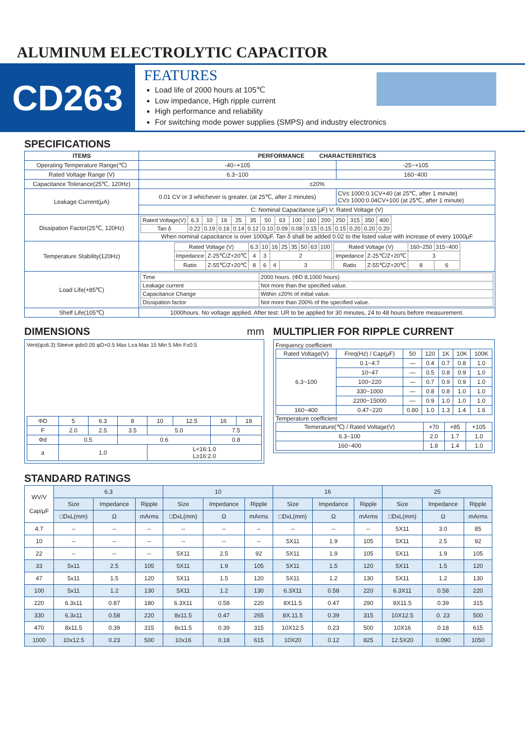ALUMINUM ELECTROLYTIC CAPACITOR
CD263
FEATURES
Load life of 2000 hours at 105℃
Low impedance, High ripple current
High performance and reliability
For switching mode power supplies (SMPS) and industry electronics
SPECIFICATIONS
| ITEMS | PERFORMANCE CHARACTERISTICS | |
| --- | --- | --- |
| Operating Temperature Range(℃) | -40~+105 | -25~+105 |
| Rated Voltage Range (V) | 6.3~100 | 160~400 |
| Capacitance Tolerance(25℃, 120Hz) | ±20% | |
| Leakage Current(μA) | 0.01 CV or 3 whichever is greater. (at 25℃, after 2 minutes) | CV≤ 1000:0.1CV+40 (at 25℃, after 1 minute) CV≥ 1000:0.04CV+100 (at 25℃, after 1 minute) |
| | C: Nominal Capacitance (μF) V: Rated Voltage (V) | |
| Dissipation Factor(25℃, 120Hz) | / Rated Voltage(V) / 6.3 / 10 / 16 / 25 / 35 / 50 / 63 / 100 / 160 / 200 / 250 / 315 / 350 / 400 / / Tan δ / 0.22 / 0.19 / 0.16 / 0.14 / 0.12 / 0.10 / 0.09 / 0.08 / 0.15 / 0.15 / 0.15 / 0.20 / 0.20 / 0.20 / When nominal capacitance is over 1000μF. Tan δ shall be added 0.02 to the listed value with increase of every 1000μF | |
| Temperature Stability(120Hz) | / Rated Voltage (V) / / 6.3 / 10 / 16 / 25 / 35 / 50 / 63 / 100 / / Impedance / Z-25℃/Z+20℃ / 4 / 3 / 2 / / / / / / / Ratio / Z-55℃/Z+20℃ / 8 / 6 / 4 / 3 / / / / / / Rated Voltage (V) / / 160~250 / 315~400 / / Impedance / Z-25℃/Z+20℃ / 3 / / / Ratio / Z-55℃/Z+20℃ / 8 / 6 / | |
| Load Life(+85℃) | / Time / 2000 hours. (ΦD 8,1000 hours) / / Leakage current / Not more than the specified value. / / Capacitance Change / Within ±20% of initial value. / / Dissipation factor / Not more than 200% of the specified value. / | |
| Shelf Life(105℃) | 1000hours. No voltage applied. After test: UR to be applied for 30 minutes, 24 to 48 hours before measurement. | |
DIMENSIONS mm
Vent(φ≥6.3) Sleeve φd±0.05 φD+0.5 Max L±a Max 15 Min 5 Min F±0.5
| ΦD | 5 | 6.3 | 8 | 10 | 12.5 | 16 | 18 |
| F | 2.0 | 2.5 | 3.5 | 5.0 | | 7.5 | |
| Φd | 0.5 | | 0.6 | | | 0.8 | |
| a | 1.0 | | | L<16:1.0 L≥16:2.0 | | | |
MULTIPLIER FOR RIPPLE CURRENT
Frequency coefficient
| Rated Voltage(V) | Freq(Hz) / Cap(μF) | 50 | 120 | 1K | 10K | 100K |
| 6.3~100 | 0.1~4.7 | — | 0.4 | 0.7 | 0.8 | 1.0 |
| | 10~47 | — | 0.5 | 0.8 | 0.9 | 1.0 |
| | 100~220 | — | 0.7 | 0.9 | 0.9 | 1.0 |
| | 330~1000 | — | 0.8 | 0.8 | 1.0 | 1.0 |
| | 2200~15000 | — | 0.9 | 1.0 | 1.0 | 1.0 |
| 160~400 | 0.47~220 | 0.80 | 1.0 | 1.3 | 1.4 | 1.6 |
Temperature coefficient
| Temerature(℃) / Rated Voltage(V) | +70 | +85 | +105 |
| 6.3~100 | 2.0 | 1.7 | 1.0 |
| 160~400 | 1.8 | 1.4 | 1.0 |
STANDARD RATINGS
| WV/V Cap/μF | 6.3 | | | 10 | | | 16 | | | 25 | | |
| | Size | Impedance | Ripple | Size | Impedance | Ripple | Size | Impedance | Ripple | Size | Impedance | Ripple |
| | □DxL(mm) | Ω | mArms | □DxL(mm) | Ω | mArms | □DxL(mm) | Ω | mArms | □DxL(mm) | Ω | mArms |
| 4.7 | -- | -- | -- | -- | -- | – | -- | -- | -- | 5X11 | 3.0 | 85 |
| 10 | -- | -- | -- | -- | -- | – | 5X11 | 1.9 | 105 | 5X11 | 2.5 | 92 |
| 22 | -- | -- | -- | 5X11 | 2.5 | 92 | 5X11 | 1.9 | 105 | 5X11 | 1.9 | 105 |
| 33 | 5x11 | 2.5 | 105 | 5X11 | 1.9 | 105 | 5X11 | 1.5 | 120 | 5X11 | 1.5 | 120 |
| 47 | 5x11 | 1.5 | 120 | 5X11 | 1.5 | 120 | 5X11 | 1.2 | 130 | 5X11 | 1.2 | 130 |
| 100 | 5x11 | 1.2 | 130 | 5X11 | 1.2 | 130 | 6.3X11 | 0.58 | 220 | 6.3X11 | 0.58 | 220 |
| 220 | 6.3x11 | 0.87 | 180 | 6.3X11 | 0.58 | 220 | 8X11.5 | 0.47 | 290 | 8X11.5 | 0.39 | 315 |
| 330 | 6.3x11 | 0.58 | 220 | 8x11.5 | 0.47 | 265 | 8X.11.5 | 0.39 | 315 | 10X12.5 | 0. 23 | 500 |
| 470 | 8x11.5 | 0.39 | 315 | 8x11.5 | 0.39 | 315 | 10X12.5 | 0.23 | 500 | 10X16 | 0.18 | 615 |
| 1000 | 10x12.5 | 0.23 | 500 | 10x16 | 0.18 | 615 | 10X20 | 0.12 | 825 | 12.5X20 | 0.090 | 1050 |